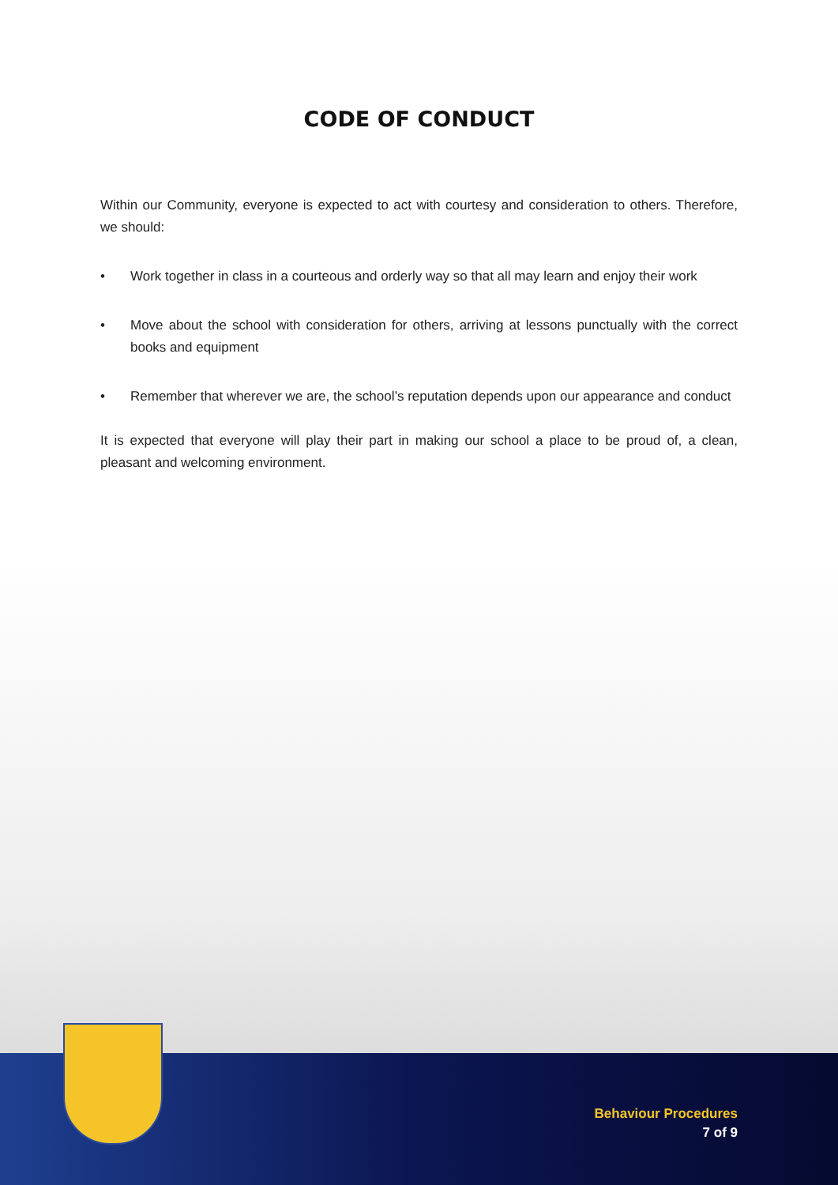CODE OF CONDUCT
Within our Community, everyone is expected to act with courtesy and consideration to others. Therefore, we should:
• Work together in class in a courteous and orderly way so that all may learn and enjoy their work
• Move about the school with consideration for others, arriving at lessons punctually with the correct books and equipment
• Remember that wherever we are, the school’s reputation depends upon our appearance and conduct
It is expected that everyone will play their part in making our school a place to be proud of, a clean, pleasant and welcoming environment.
Behaviour Procedures
7 of 9